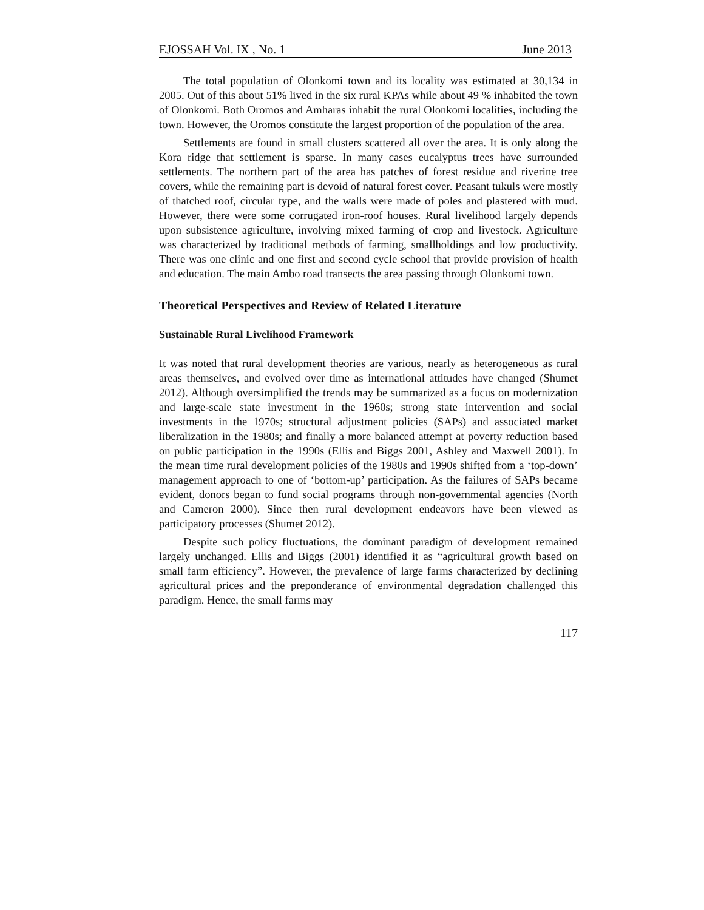EJOSSAH Vol. IX , No. 1 June 2013
The total population of Olonkomi town and its locality was estimated at 30,134 in 2005. Out of this about 51% lived in the six rural KPAs while about 49 % inhabited the town of Olonkomi. Both Oromos and Amharas inhabit the rural Olonkomi localities, including the town. However, the Oromos constitute the largest proportion of the population of the area.
Settlements are found in small clusters scattered all over the area. It is only along the Kora ridge that settlement is sparse. In many cases eucalyptus trees have surrounded settlements. The northern part of the area has patches of forest residue and riverine tree covers, while the remaining part is devoid of natural forest cover. Peasant tukuls were mostly of thatched roof, circular type, and the walls were made of poles and plastered with mud. However, there were some corrugated iron-roof houses. Rural livelihood largely depends upon subsistence agriculture, involving mixed farming of crop and livestock. Agriculture was characterized by traditional methods of farming, smallholdings and low productivity. There was one clinic and one first and second cycle school that provide provision of health and education. The main Ambo road transects the area passing through Olonkomi town.
Theoretical Perspectives and Review of Related Literature
Sustainable Rural Livelihood Framework
It was noted that rural development theories are various, nearly as heterogeneous as rural areas themselves, and evolved over time as international attitudes have changed (Shumet 2012). Although oversimplified the trends may be summarized as a focus on modernization and large-scale state investment in the 1960s; strong state intervention and social investments in the 1970s; structural adjustment policies (SAPs) and associated market liberalization in the 1980s; and finally a more balanced attempt at poverty reduction based on public participation in the 1990s (Ellis and Biggs 2001, Ashley and Maxwell 2001). In the mean time rural development policies of the 1980s and 1990s shifted from a ‘top-down’ management approach to one of ‘bottom-up’ participation. As the failures of SAPs became evident, donors began to fund social programs through non-governmental agencies (North and Cameron 2000). Since then rural development endeavors have been viewed as participatory processes (Shumet 2012).
Despite such policy fluctuations, the dominant paradigm of development remained largely unchanged. Ellis and Biggs (2001) identified it as “agricultural growth based on small farm efficiency”. However, the prevalence of large farms characterized by declining agricultural prices and the preponderance of environmental degradation challenged this paradigm. Hence, the small farms may
117